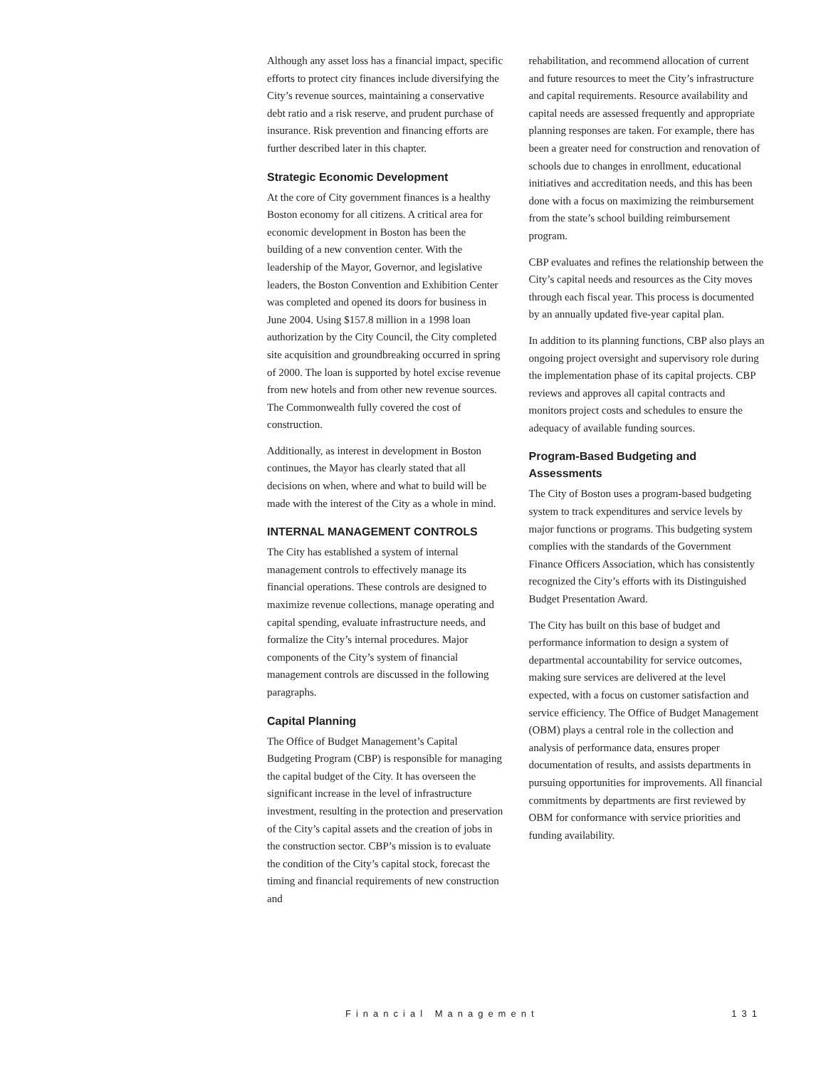Although any asset loss has a financial impact, specific efforts to protect city finances include diversifying the City’s revenue sources, maintaining a conservative debt ratio and a risk reserve, and prudent purchase of insurance. Risk prevention and financing efforts are further described later in this chapter.
Strategic Economic Development
At the core of City government finances is a healthy Boston economy for all citizens. A critical area for economic development in Boston has been the building of a new convention center. With the leadership of the Mayor, Governor, and legislative leaders, the Boston Convention and Exhibition Center was completed and opened its doors for business in June 2004. Using $157.8 million in a 1998 loan authorization by the City Council, the City completed site acquisition and groundbreaking occurred in spring of 2000. The loan is supported by hotel excise revenue from new hotels and from other new revenue sources. The Commonwealth fully covered the cost of construction.
Additionally, as interest in development in Boston continues, the Mayor has clearly stated that all decisions on when, where and what to build will be made with the interest of the City as a whole in mind.
INTERNAL MANAGEMENT CONTROLS
The City has established a system of internal management controls to effectively manage its financial operations. These controls are designed to maximize revenue collections, manage operating and capital spending, evaluate infrastructure needs, and formalize the City’s internal procedures. Major components of the City’s system of financial management controls are discussed in the following paragraphs.
Capital Planning
The Office of Budget Management’s Capital Budgeting Program (CBP) is responsible for managing the capital budget of the City. It has overseen the significant increase in the level of infrastructure investment, resulting in the protection and preservation of the City’s capital assets and the creation of jobs in the construction sector. CBP’s mission is to evaluate the condition of the City’s capital stock, forecast the timing and financial requirements of new construction and
rehabilitation, and recommend allocation of current and future resources to meet the City’s infrastructure and capital requirements. Resource availability and capital needs are assessed frequently and appropriate planning responses are taken. For example, there has been a greater need for construction and renovation of schools due to changes in enrollment, educational initiatives and accreditation needs, and this has been done with a focus on maximizing the reimbursement from the state’s school building reimbursement program.
CBP evaluates and refines the relationship between the City’s capital needs and resources as the City moves through each fiscal year. This process is documented by an annually updated five-year capital plan.
In addition to its planning functions, CBP also plays an ongoing project oversight and supervisory role during the implementation phase of its capital projects. CBP reviews and approves all capital contracts and monitors project costs and schedules to ensure the adequacy of available funding sources.
Program-Based Budgeting and Assessments
The City of Boston uses a program-based budgeting system to track expenditures and service levels by major functions or programs. This budgeting system complies with the standards of the Government Finance Officers Association, which has consistently recognized the City’s efforts with its Distinguished Budget Presentation Award.
The City has built on this base of budget and performance information to design a system of departmental accountability for service outcomes, making sure services are delivered at the level expected, with a focus on customer satisfaction and service efficiency. The Office of Budget Management (OBM) plays a central role in the collection and analysis of performance data, ensures proper documentation of results, and assists departments in pursuing opportunities for improvements. All financial commitments by departments are first reviewed by OBM for conformance with service priorities and funding availability.
Financial Management 131